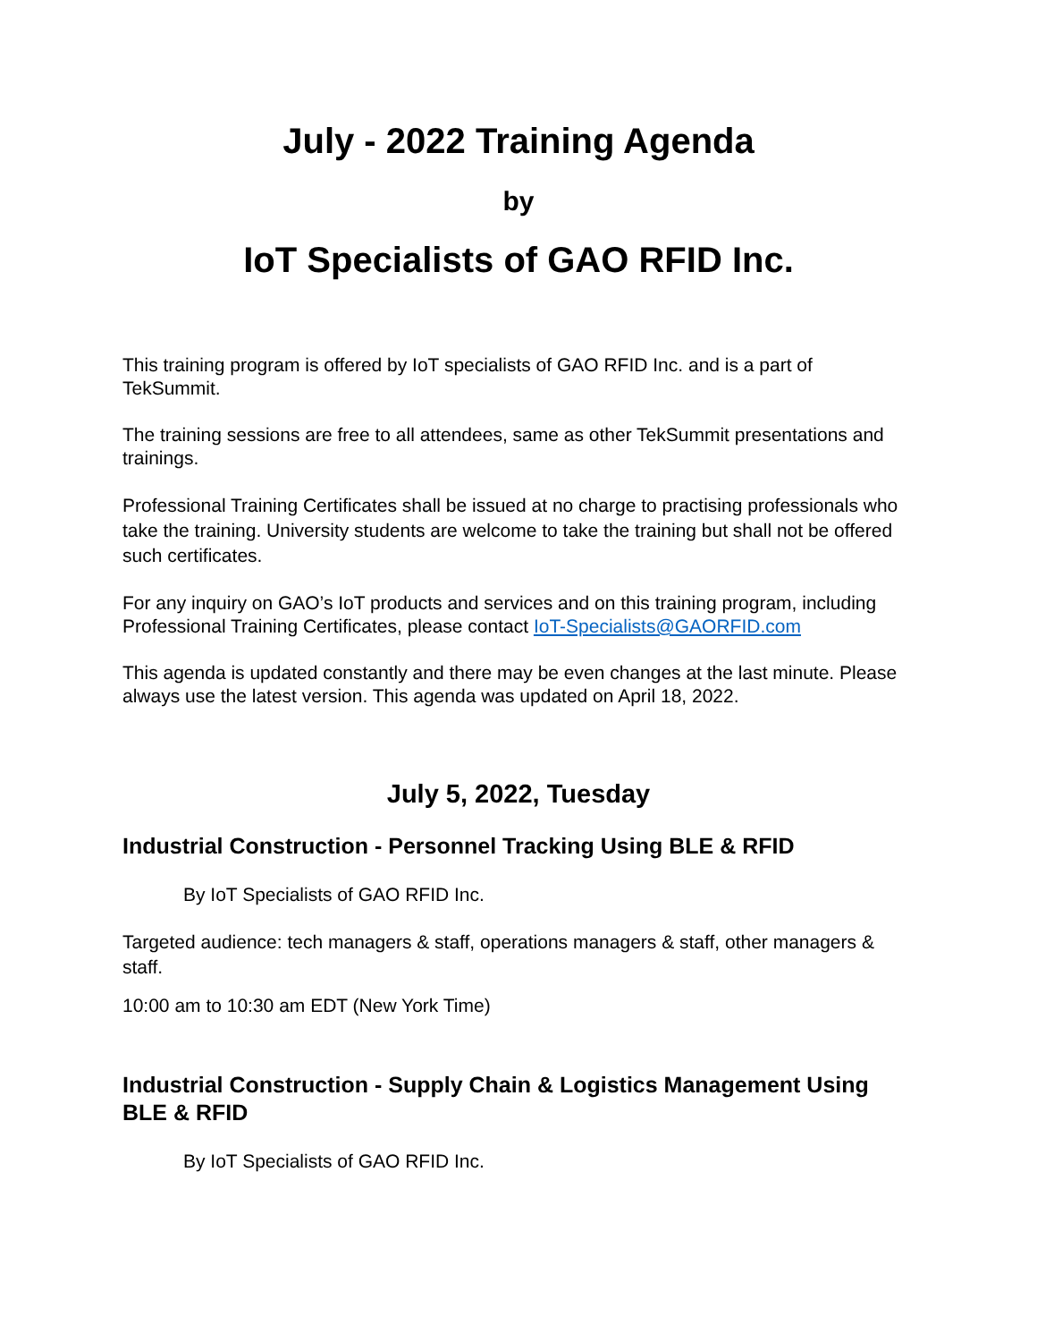July - 2022 Training Agenda
by
IoT Specialists of GAO RFID Inc.
This training program is offered by IoT specialists of GAO RFID Inc. and is a part of TekSummit.
The training sessions are free to all attendees, same as other TekSummit presentations and trainings.
Professional Training Certificates shall be issued at no charge to practising professionals who take the training. University students are welcome to take the training but shall not be offered such certificates.
For any inquiry on GAO’s IoT products and services and on this training program, including Professional Training Certificates, please contact IoT-Specialists@GAORFID.com
This agenda is updated constantly and there may be even changes at the last minute. Please always use the latest version. This agenda was updated on April 18, 2022.
July 5, 2022, Tuesday
Industrial Construction - Personnel Tracking Using BLE & RFID
By IoT Specialists of GAO RFID Inc.
Targeted audience: tech managers & staff, operations managers & staff, other managers & staff.
10:00 am to 10:30 am EDT (New York Time)
Industrial Construction - Supply Chain & Logistics Management Using BLE & RFID
By IoT Specialists of GAO RFID Inc.